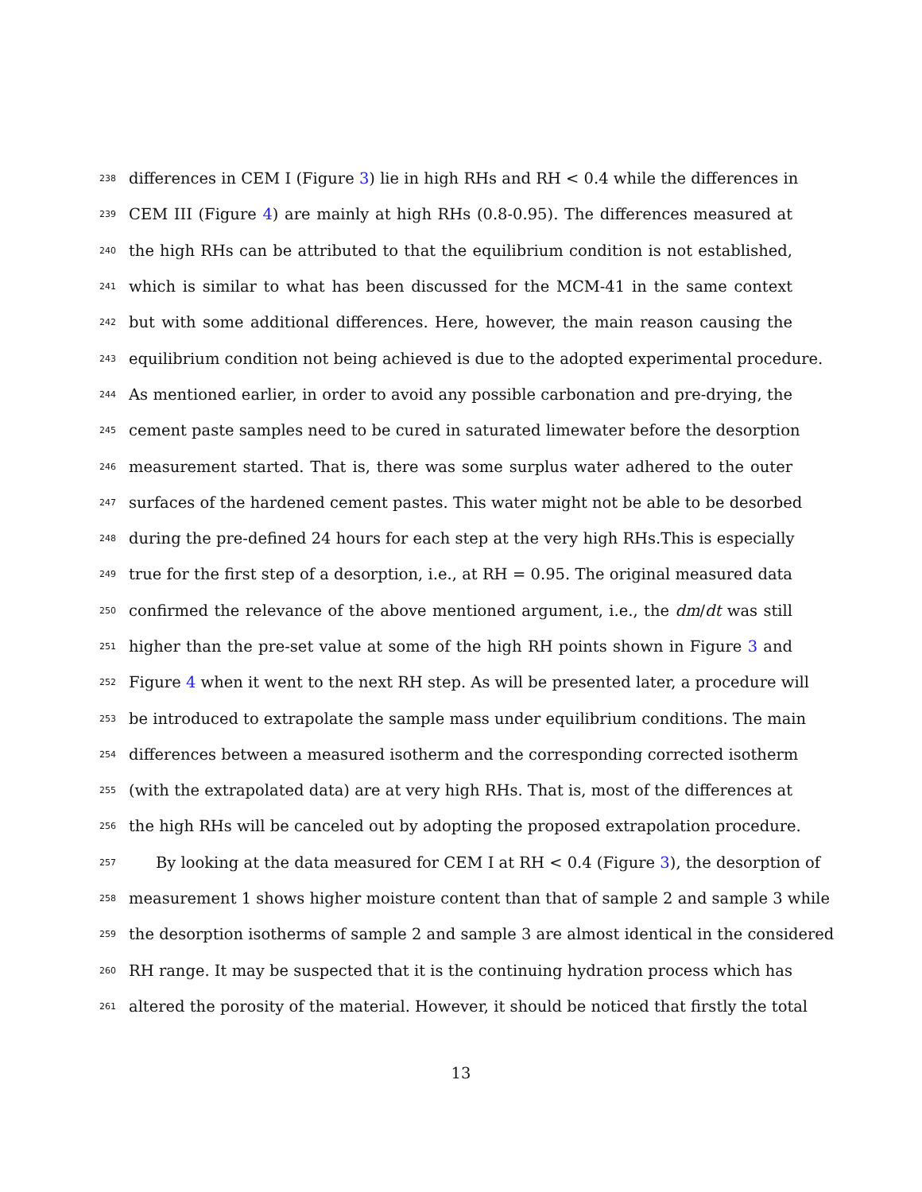238 differences in CEM I (Figure 3) lie in high RHs and RH < 0.4 while the differences in
239 CEM III (Figure 4) are mainly at high RHs (0.8-0.95). The differences measured at
240 the high RHs can be attributed to that the equilibrium condition is not established,
241 which is similar to what has been discussed for the MCM-41 in the same context
242 but with some additional differences. Here, however, the main reason causing the
243 equilibrium condition not being achieved is due to the adopted experimental procedure.
244 As mentioned earlier, in order to avoid any possible carbonation and pre-drying, the
245 cement paste samples need to be cured in saturated limewater before the desorption
246 measurement started. That is, there was some surplus water adhered to the outer
247 surfaces of the hardened cement pastes. This water might not be able to be desorbed
248 during the pre-defined 24 hours for each step at the very high RHs.This is especially
249 true for the first step of a desorption, i.e., at RH = 0.95. The original measured data
250 confirmed the relevance of the above mentioned argument, i.e., the dm/dt was still
251 higher than the pre-set value at some of the high RH points shown in Figure 3 and
252 Figure 4 when it went to the next RH step. As will be presented later, a procedure will
253 be introduced to extrapolate the sample mass under equilibrium conditions. The main
254 differences between a measured isotherm and the corresponding corrected isotherm
255 (with the extrapolated data) are at very high RHs. That is, most of the differences at
256 the high RHs will be canceled out by adopting the proposed extrapolation procedure.
257 By looking at the data measured for CEM I at RH < 0.4 (Figure 3), the desorption of
258 measurement 1 shows higher moisture content than that of sample 2 and sample 3 while
259 the desorption isotherms of sample 2 and sample 3 are almost identical in the considered
260 RH range. It may be suspected that it is the continuing hydration process which has
261 altered the porosity of the material. However, it should be noticed that firstly the total
13